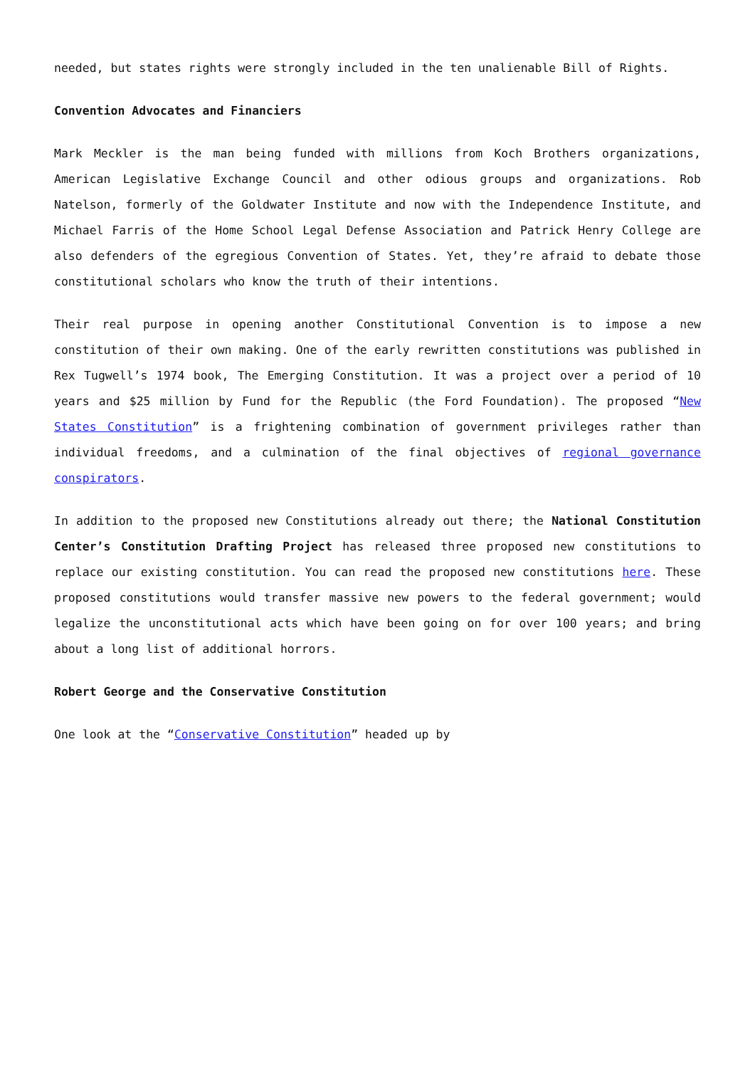needed, but states rights were strongly included in the ten unalienable Bill of Rights.
Convention Advocates and Financiers
Mark Meckler is the man being funded with millions from Koch Brothers organizations, American Legislative Exchange Council and other odious groups and organizations. Rob Natelson, formerly of the Goldwater Institute and now with the Independence Institute, and Michael Farris of the Home School Legal Defense Association and Patrick Henry College are also defenders of the egregious Convention of States. Yet, they’re afraid to debate those constitutional scholars who know the truth of their intentions.
Their real purpose in opening another Constitutional Convention is to impose a new constitution of their own making. One of the early rewritten constitutions was published in Rex Tugwell’s 1974 book, The Emerging Constitution. It was a project over a period of 10 years and $25 million by Fund for the Republic (the Ford Foundation). The proposed “New States Constitution” is a frightening combination of government privileges rather than individual freedoms, and a culmination of the final objectives of regional governance conspirators.
In addition to the proposed new Constitutions already out there; the National Constitution Center’s Constitution Drafting Project has released three proposed new constitutions to replace our existing constitution. You can read the proposed new constitutions here. These proposed constitutions would transfer massive new powers to the federal government; would legalize the unconstitutional acts which have been going on for over 100 years; and bring about a long list of additional horrors.
Robert George and the Conservative Constitution
One look at the “Conservative Constitution” headed up by